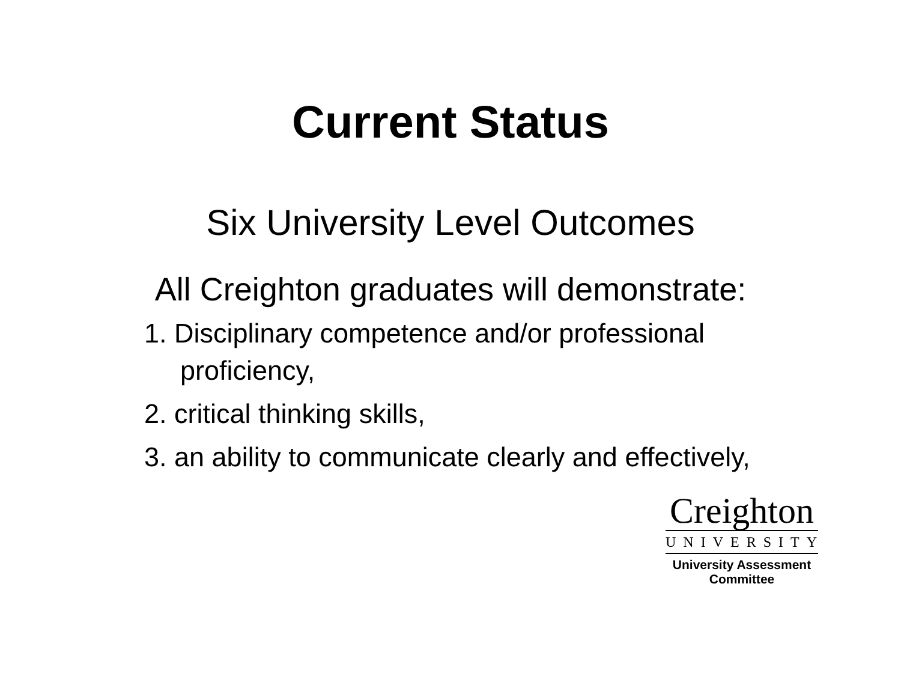Current Status
Six University Level Outcomes
All Creighton graduates will demonstrate:
1. Disciplinary competence and/or professional
proficiency,
2. critical thinking skills,
3. an ability to communicate clearly and effectively,
Creighton
UNIVERSITY
University Assessment
Committee